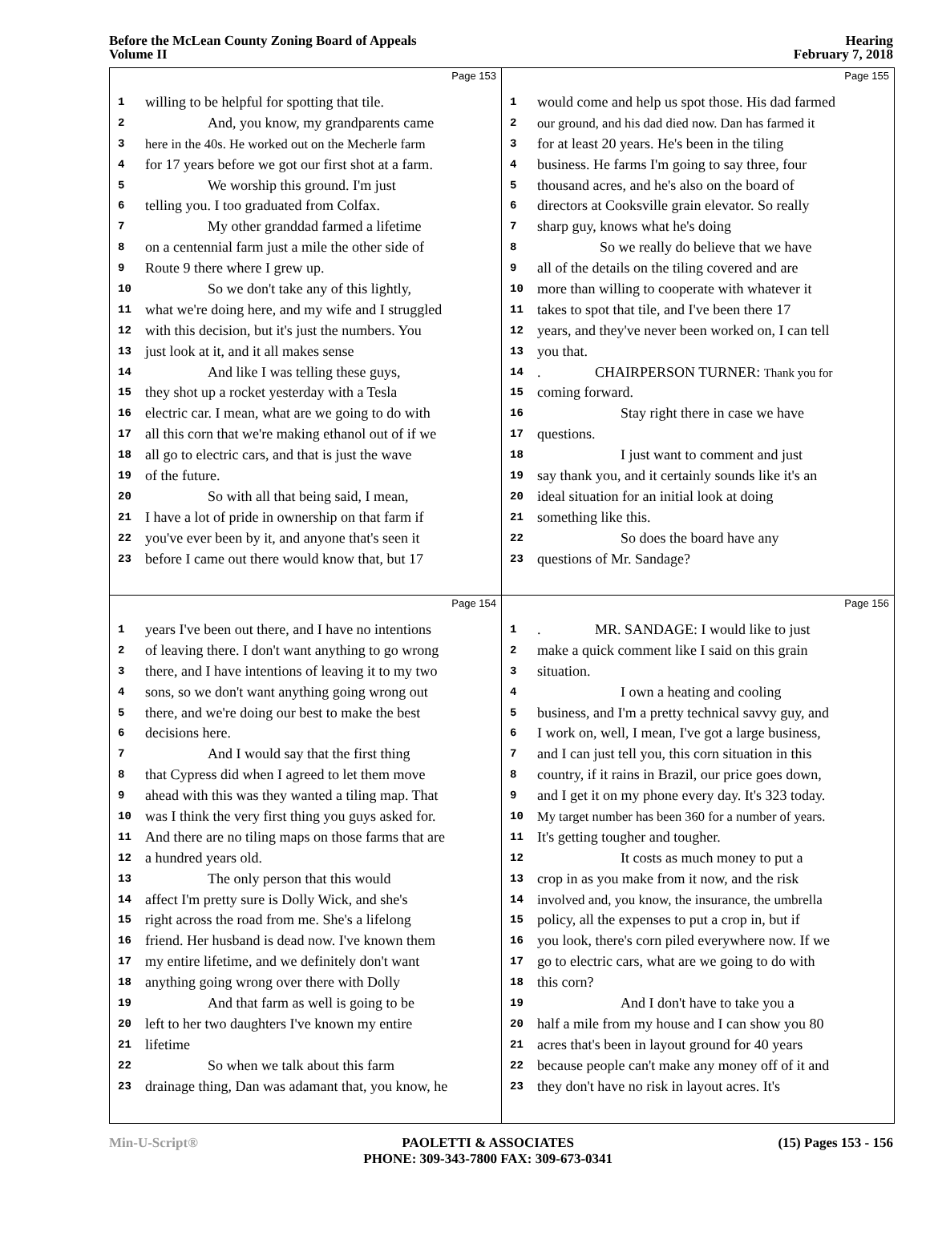Before the McLean County Zoning Board of Appeals
Volume II
Hearing
February 7, 2018
Page 153
1 willing to be helpful for spotting that tile.
2 And, you know, my grandparents came
3 here in the 40s. He worked out on the Mecherle farm
4 for 17 years before we got our first shot at a farm.
5 We worship this ground. I'm just
6 telling you. I too graduated from Colfax.
7 My other granddad farmed a lifetime
8 on a centennial farm just a mile the other side of
9 Route 9 there where I grew up.
10 So we don't take any of this lightly,
11 what we're doing here, and my wife and I struggled
12 with this decision, but it's just the numbers. You
13 just look at it, and it all makes sense
14 And like I was telling these guys,
15 they shot up a rocket yesterday with a Tesla
16 electric car. I mean, what are we going to do with
17 all this corn that we're making ethanol out of if we
18 all go to electric cars, and that is just the wave
19 of the future.
20 So with all that being said, I mean,
21 I have a lot of pride in ownership on that farm if
22 you've ever been by it, and anyone that's seen it
23 before I came out there would know that, but 17
Page 155
1 would come and help us spot those. His dad farmed
2 our ground, and his dad died now. Dan has farmed it
3 for at least 20 years. He's been in the tiling
4 business. He farms I'm going to say three, four
5 thousand acres, and he's also on the board of
6 directors at Cooksville grain elevator. So really
7 sharp guy, knows what he's doing
8 So we really do believe that we have
9 all of the details on the tiling covered and are
10 more than willing to cooperate with whatever it
11 takes to spot that tile, and I've been there 17
12 years, and they've never been worked on, I can tell
13 you that.
14. CHAIRPERSON TURNER: Thank you for
15 coming forward.
16 Stay right there in case we have
17 questions.
18 I just want to comment and just
19 say thank you, and it certainly sounds like it's an
20 ideal situation for an initial look at doing
21 something like this.
22 So does the board have any
23 questions of Mr. Sandage?
Page 154
1 years I've been out there, and I have no intentions
2 of leaving there. I don't want anything to go wrong
3 there, and I have intentions of leaving it to my two
4 sons, so we don't want anything going wrong out
5 there, and we're doing our best to make the best
6 decisions here.
7 And I would say that the first thing
8 that Cypress did when I agreed to let them move
9 ahead with this was they wanted a tiling map. That
10 was I think the very first thing you guys asked for.
11 And there are no tiling maps on those farms that are
12 a hundred years old.
13 The only person that this would
14 affect I'm pretty sure is Dolly Wick, and she's
15 right across the road from me. She's a lifelong
16 friend. Her husband is dead now. I've known them
17 my entire lifetime, and we definitely don't want
18 anything going wrong over there with Dolly
19 And that farm as well is going to be
20 left to her two daughters I've known my entire
21 lifetime
22 So when we talk about this farm
23 drainage thing, Dan was adamant that, you know, he
Page 156
1. MR. SANDAGE: I would like to just
2 make a quick comment like I said on this grain
3 situation.
4 I own a heating and cooling
5 business, and I'm a pretty technical savvy guy, and
6 I work on, well, I mean, I've got a large business,
7 and I can just tell you, this corn situation in this
8 country, if it rains in Brazil, our price goes down,
9 and I get it on my phone every day. It's 323 today.
10 My target number has been 360 for a number of years.
11 It's getting tougher and tougher.
12 It costs as much money to put a
13 crop in as you make from it now, and the risk
14 involved and, you know, the insurance, the umbrella
15 policy, all the expenses to put a crop in, but if
16 you look, there's corn piled everywhere now. If we
17 go to electric cars, what are we going to do with
18 this corn?
19 And I don't have to take you a
20 half a mile from my house and I can show you 80
21 acres that's been in layout ground for 40 years
22 because people can't make any money off of it and
23 they don't have no risk in layout acres. It's
Min-U-Script® PAOLETTI & ASSOCIATES
PHONE: 309-343-7800 FAX: 309-673-0341
(15) Pages 153 - 156